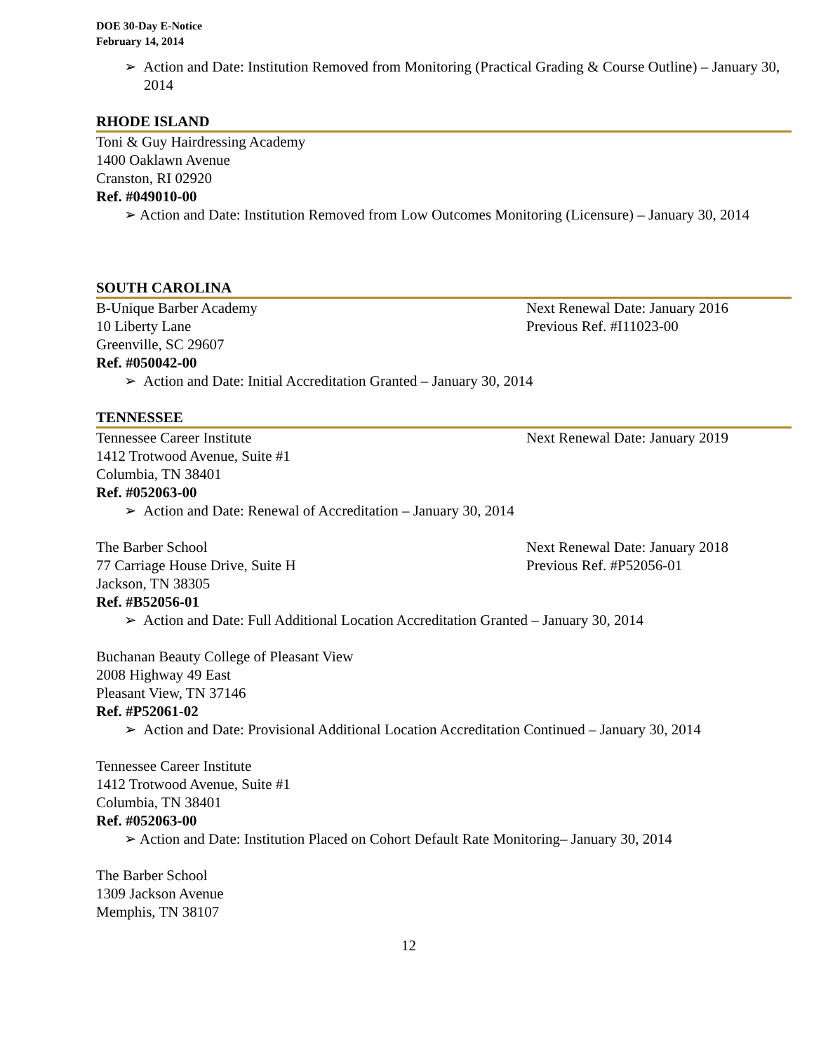DOE 30-Day E-Notice
February 14, 2014
➢ Action and Date: Institution Removed from Monitoring (Practical Grading & Course Outline) – January 30, 2014
RHODE ISLAND
Toni & Guy Hairdressing Academy
1400 Oaklawn Avenue
Cranston, RI 02920
Ref. #049010-00
➢ Action and Date: Institution Removed from Low Outcomes Monitoring (Licensure) – January 30, 2014
SOUTH CAROLINA
B-Unique Barber Academy Next Renewal Date: January 2016
10 Liberty Lane Previous Ref. #I11023-00
Greenville, SC 29607
Ref. #050042-00
➢ Action and Date: Initial Accreditation Granted – January 30, 2014
TENNESSEE
Tennessee Career Institute Next Renewal Date: January 2019
1412 Trotwood Avenue, Suite #1
Columbia, TN 38401
Ref. #052063-00
➢ Action and Date: Renewal of Accreditation – January 30, 2014
The Barber School Next Renewal Date: January 2018
77 Carriage House Drive, Suite H Previous Ref. #P52056-01
Jackson, TN 38305
Ref. #B52056-01
➢ Action and Date: Full Additional Location Accreditation Granted – January 30, 2014
Buchanan Beauty College of Pleasant View
2008 Highway 49 East
Pleasant View, TN 37146
Ref. #P52061-02
➢ Action and Date: Provisional Additional Location Accreditation Continued – January 30, 2014
Tennessee Career Institute
1412 Trotwood Avenue, Suite #1
Columbia, TN 38401
Ref. #052063-00
➢ Action and Date: Institution Placed on Cohort Default Rate Monitoring– January 30, 2014
The Barber School
1309 Jackson Avenue
Memphis, TN 38107
12